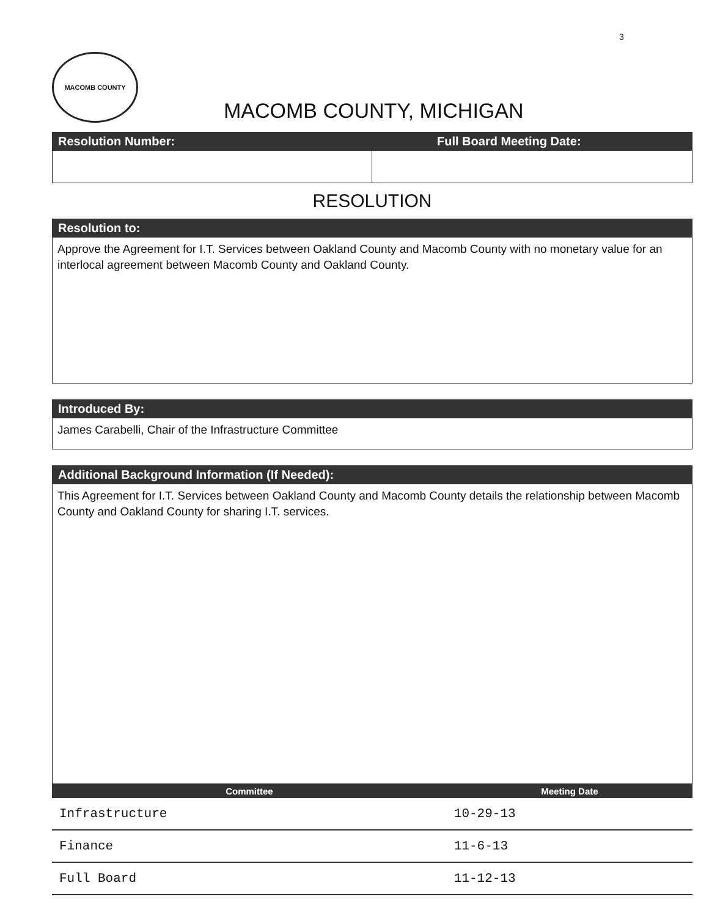3
MACOMB COUNTY MACOMB COUNTY, MICHIGAN
Resolution Number: Full Board Meeting Date:
RESOLUTION
Resolution to:
Approve the Agreement for I.T. Services between Oakland County and Macomb County with no monetary value for an interlocal agreement between Macomb County and Oakland County.
Introduced By:
James Carabelli, Chair of the Infrastructure Committee
Additional Background Information (If Needed):
This Agreement for I.T. Services between Oakland County and Macomb County details the relationship between Macomb County and Oakland County for sharing I.T. services.
| Committee | Meeting Date |
| --- | --- |
| Infrastructure | 10-29-13 |
| Finance | 11-6-13 |
| Full Board | 11-12-13 |